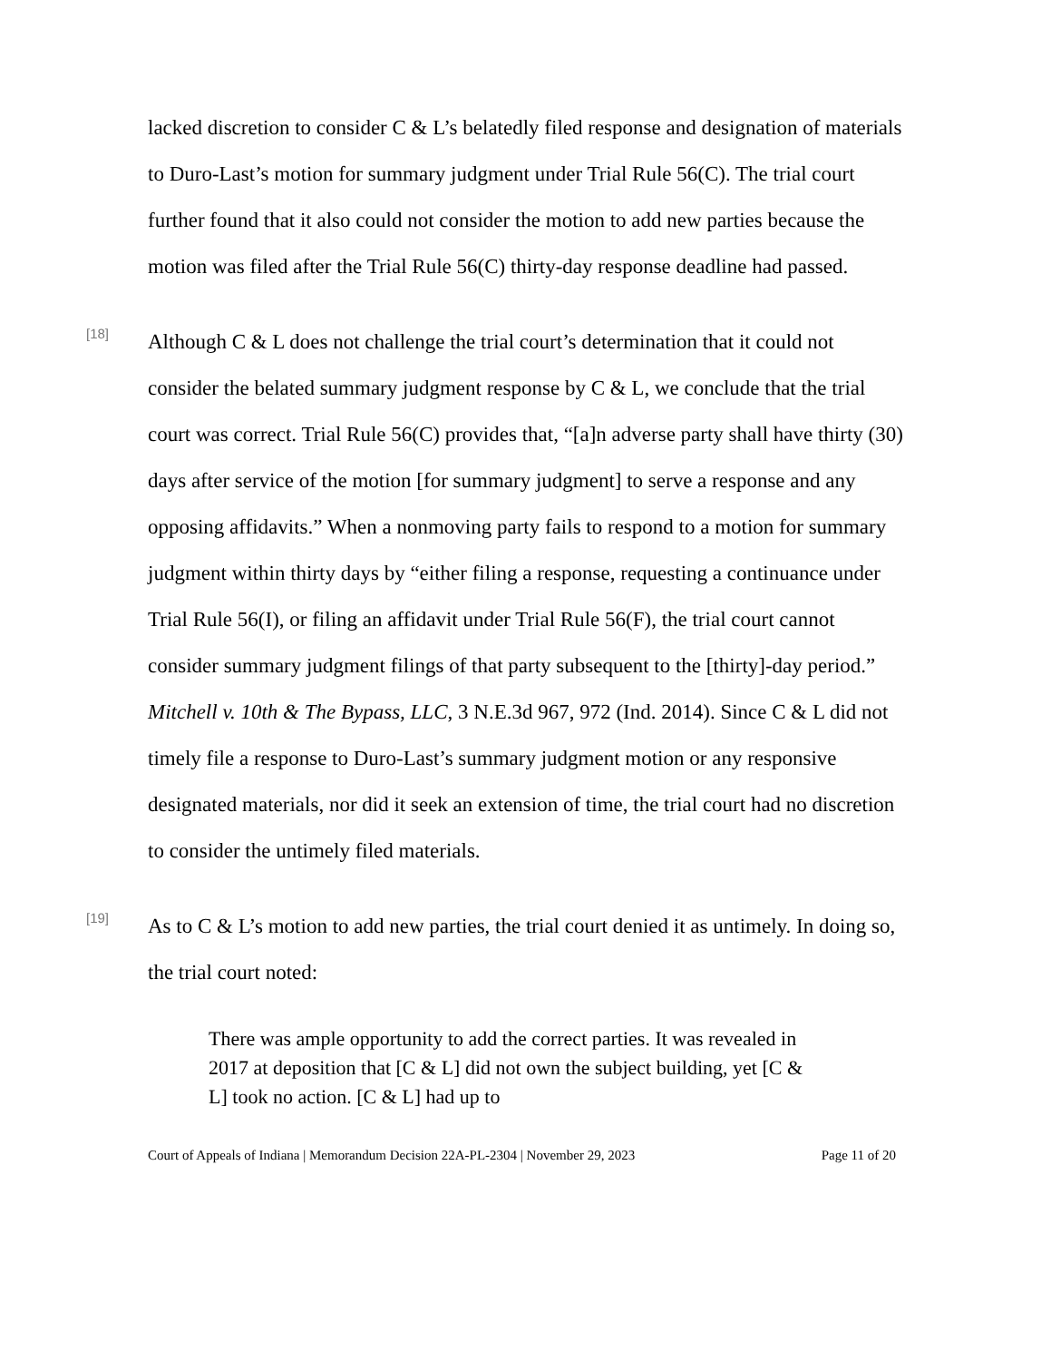lacked discretion to consider C & L’s belatedly filed response and designation of materials to Duro-Last’s motion for summary judgment under Trial Rule 56(C). The trial court further found that it also could not consider the motion to add new parties because the motion was filed after the Trial Rule 56(C) thirty-day response deadline had passed.
[18]
Although C & L does not challenge the trial court’s determination that it could not consider the belated summary judgment response by C & L, we conclude that the trial court was correct. Trial Rule 56(C) provides that, “[a]n adverse party shall have thirty (30) days after service of the motion [for summary judgment] to serve a response and any opposing affidavits.” When a nonmoving party fails to respond to a motion for summary judgment within thirty days by “either filing a response, requesting a continuance under Trial Rule 56(I), or filing an affidavit under Trial Rule 56(F), the trial court cannot consider summary judgment filings of that party subsequent to the [thirty]-day period.” Mitchell v. 10th & The Bypass, LLC, 3 N.E.3d 967, 972 (Ind. 2014). Since C & L did not timely file a response to Duro-Last’s summary judgment motion or any responsive designated materials, nor did it seek an extension of time, the trial court had no discretion to consider the untimely filed materials.
[19]
As to C & L’s motion to add new parties, the trial court denied it as untimely. In doing so, the trial court noted:
There was ample opportunity to add the correct parties. It was revealed in 2017 at deposition that [C & L] did not own the subject building, yet [C & L] took no action. [C & L] had up to
Court of Appeals of Indiana | Memorandum Decision 22A-PL-2304 | November 29, 2023 Page 11 of 20